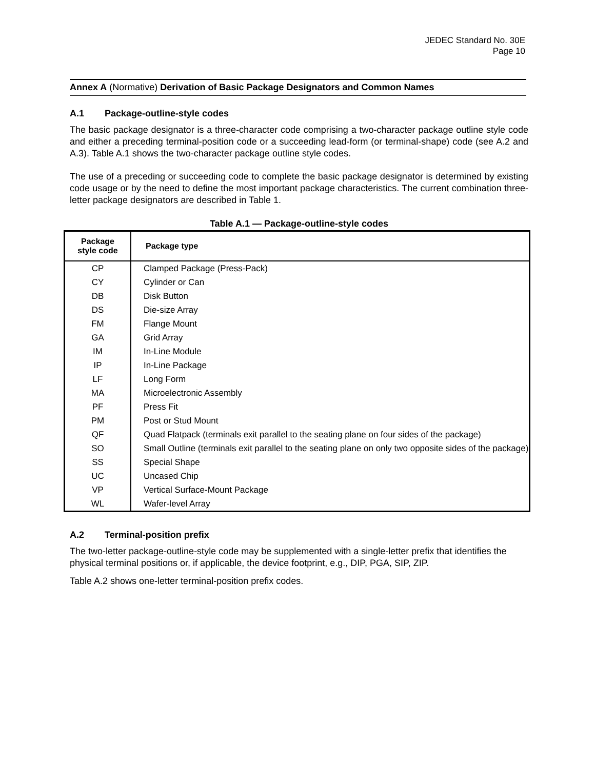JEDEC Standard No. 30E
Page 10
Annex A (Normative) Derivation of Basic Package Designators and Common Names
A.1 Package-outline-style codes
The basic package designator is a three-character code comprising a two-character package outline style code and either a preceding terminal-position code or a succeeding lead-form (or terminal-shape) code (see A.2 and A.3). Table A.1 shows the two-character package outline style codes.
The use of a preceding or succeeding code to complete the basic package designator is determined by existing code usage or by the need to define the most important package characteristics. The current combination three-letter package designators are described in Table 1.
Table A.1 — Package-outline-style codes
| Package style code | Package type |
| --- | --- |
| CP | Clamped Package (Press-Pack) |
| CY | Cylinder or Can |
| DB | Disk Button |
| DS | Die-size Array |
| FM | Flange Mount |
| GA | Grid Array |
| IM | In-Line Module |
| IP | In-Line Package |
| LF | Long Form |
| MA | Microelectronic Assembly |
| PF | Press Fit |
| PM | Post or Stud Mount |
| QF | Quad Flatpack (terminals exit parallel to the seating plane on four sides of the package) |
| SO | Small Outline (terminals exit parallel to the seating plane on only two opposite sides of the package) |
| SS | Special Shape |
| UC | Uncased Chip |
| VP | Vertical Surface-Mount Package |
| WL | Wafer-level Array |
A.2 Terminal-position prefix
The two-letter package-outline-style code may be supplemented with a single-letter prefix that identifies the physical terminal positions or, if applicable, the device footprint, e.g., DIP, PGA, SIP, ZIP.
Table A.2 shows one-letter terminal-position prefix codes.